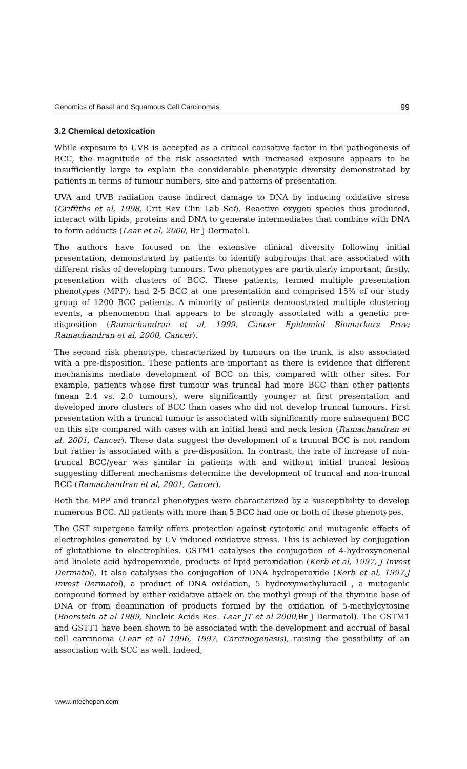Genomics of Basal and Squamous Cell Carcinomas 99
3.2 Chemical detoxication
While exposure to UVR is accepted as a critical causative factor in the pathogenesis of BCC, the magnitude of the risk associated with increased exposure appears to be insufficiently large to explain the considerable phenotypic diversity demonstrated by patients in terms of tumour numbers, site and patterns of presentation.
UVA and UVB radiation cause indirect damage to DNA by inducing oxidative stress (Griffiths et al, 1998, Crit Rev Clin Lab Sci). Reactive oxygen species thus produced, interact with lipids, proteins and DNA to generate intermediates that combine with DNA to form adducts (Lear et al, 2000, Br J Dermatol).
The authors have focused on the extensive clinical diversity following initial presentation, demonstrated by patients to identify subgroups that are associated with different risks of developing tumours. Two phenotypes are particularly important; firstly, presentation with clusters of BCC. These patients, termed multiple presentation phenotypes (MPP), had 2-5 BCC at one presentation and comprised 15% of our study group of 1200 BCC patients. A minority of patients demonstrated multiple clustering events, a phenomenon that appears to be strongly associated with a genetic pre-disposition (Ramachandran et al, 1999, Cancer Epidemiol Biomarkers Prev; Ramachandran et al, 2000, Cancer).
The second risk phenotype, characterized by tumours on the trunk, is also associated with a pre-disposition. These patients are important as there is evidence that different mechanisms mediate development of BCC on this, compared with other sites. For example, patients whose first tumour was truncal had more BCC than other patients (mean 2.4 vs. 2.0 tumours), were significantly younger at first presentation and developed more clusters of BCC than cases who did not develop truncal tumours. First presentation with a truncal tumour is associated with significantly more subsequent BCC on this site compared with cases with an initial head and neck lesion (Ramachandran et al, 2001, Cancer). These data suggest the development of a truncal BCC is not random but rather is associated with a pre-disposition. In contrast, the rate of increase of non-truncal BCC/year was similar in patients with and without initial truncal lesions suggesting different mechanisms determine the development of truncal and non-truncal BCC (Ramachandran et al, 2001, Cancer).
Both the MPP and truncal phenotypes were characterized by a susceptibility to develop numerous BCC. All patients with more than 5 BCC had one or both of these phenotypes.
The GST supergene family offers protection against cytotoxic and mutagenic effects of electrophiles generated by UV induced oxidative stress. This is achieved by conjugation of glutathione to electrophiles. GSTM1 catalyses the conjugation of 4-hydroxynonenal and linoleic acid hydroperoxide, products of lipid peroxidation (Kerb et al, 1997, J Invest Dermatol). It also catalyses the conjugation of DNA hydroperoxide (Kerb et al, 1997,J Invest Dermatol), a product of DNA oxidation, 5 hydroxymethyluracil , a mutagenic compound formed by either oxidative attack on the methyl group of the thymine base of DNA or from deamination of products formed by the oxidation of 5-methylcytosine (Boorstein at al 1989, Nucleic Acids Res. Lear JT et al 2000, Br J Dermatol). The GSTM1 and GSTT1 have been shown to be associated with the development and accrual of basal cell carcinoma (Lear et al 1996, 1997, Carcinogenesis), raising the possibility of an association with SCC as well. Indeed,
www.intechopen.com